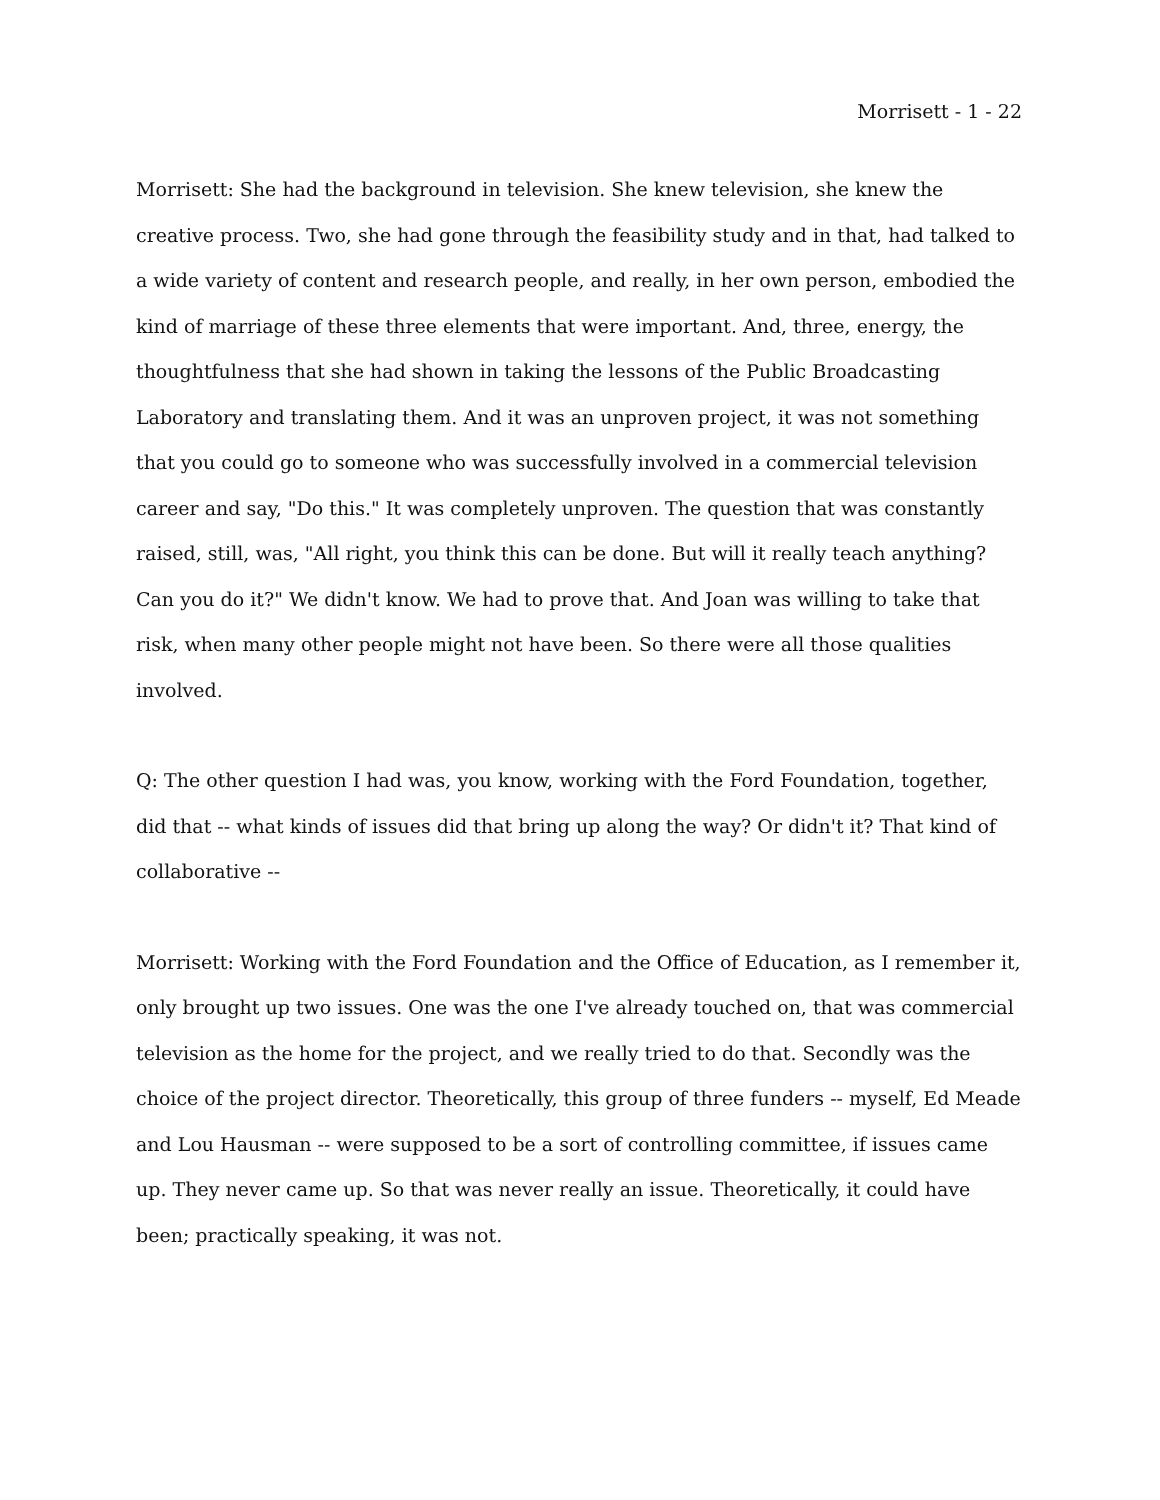Morrisett - 1 - 22
Morrisett: She had the background in television. She knew television, she knew the creative process. Two, she had gone through the feasibility study and in that, had talked to a wide variety of content and research people, and really, in her own person, embodied the kind of marriage of these three elements that were important. And, three, energy, the thoughtfulness that she had shown in taking the lessons of the Public Broadcasting Laboratory and translating them. And it was an unproven project, it was not something that you could go to someone who was successfully involved in a commercial television career and say, "Do this." It was completely unproven. The question that was constantly raised, still, was, "All right, you think this can be done. But will it really teach anything? Can you do it?" We didn't know. We had to prove that. And Joan was willing to take that risk, when many other people might not have been. So there were all those qualities involved.
Q: The other question I had was, you know, working with the Ford Foundation, together, did that -- what kinds of issues did that bring up along the way? Or didn't it? That kind of collaborative --
Morrisett: Working with the Ford Foundation and the Office of Education, as I remember it, only brought up two issues. One was the one I've already touched on, that was commercial television as the home for the project, and we really tried to do that. Secondly was the choice of the project director. Theoretically, this group of three funders -- myself, Ed Meade and Lou Hausman -- were supposed to be a sort of controlling committee, if issues came up. They never came up. So that was never really an issue. Theoretically, it could have been; practically speaking, it was not.